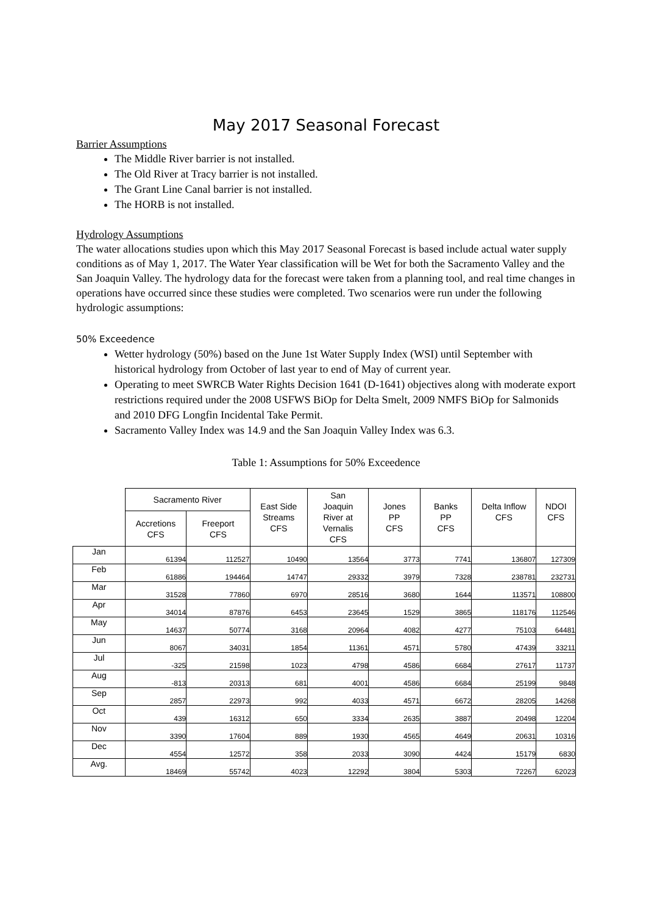May 2017 Seasonal Forecast
Barrier Assumptions
The Middle River barrier is not installed.
The Old River at Tracy barrier is not installed.
The Grant Line Canal barrier is not installed.
The HORB is not installed.
Hydrology Assumptions
The water allocations studies upon which this May 2017 Seasonal Forecast is based include actual water supply conditions as of May 1, 2017. The Water Year classification will be Wet for both the Sacramento Valley and the San Joaquin Valley. The hydrology data for the forecast were taken from a planning tool, and real time changes in operations have occurred since these studies were completed. Two scenarios were run under the following hydrologic assumptions:
50% Exceedence
Wetter hydrology (50%) based on the June 1st Water Supply Index (WSI) until September with historical hydrology from October of last year to end of May of current year.
Operating to meet SWRCB Water Rights Decision 1641 (D-1641) objectives along with moderate export restrictions required under the 2008 USFWS BiOp for Delta Smelt, 2009 NMFS BiOp for Salmonids and 2010 DFG Longfin Incidental Take Permit.
Sacramento Valley Index was 14.9 and the San Joaquin Valley Index was 6.3.
Table 1: Assumptions for 50% Exceedence
| | Sacramento River | | East Side Streams CFS | San Joaquin River at Vernalis CFS | Jones PP CFS | Banks PP CFS | Delta Inflow CFS | NDOI CFS |
| --- | --- | --- | --- | --- | --- | --- | --- | --- |
| | Accretions CFS | Freeport CFS | | | | | | |
| Jan | 61394 | 112527 | 10490 | 13564 | 3773 | 7741 | 136807 | 127309 |
| Feb | 61886 | 194464 | 14747 | 29332 | 3979 | 7328 | 238781 | 232731 |
| Mar | 31528 | 77860 | 6970 | 28516 | 3680 | 1644 | 113571 | 108800 |
| Apr | 34014 | 87876 | 6453 | 23645 | 1529 | 3865 | 118176 | 112546 |
| May | 14637 | 50774 | 3168 | 20964 | 4082 | 4277 | 75103 | 64481 |
| Jun | 8067 | 34031 | 1854 | 11361 | 4571 | 5780 | 47439 | 33211 |
| Jul | -325 | 21598 | 1023 | 4798 | 4586 | 6684 | 27617 | 11737 |
| Aug | -813 | 20313 | 681 | 4001 | 4586 | 6684 | 25199 | 9848 |
| Sep | 2857 | 22973 | 992 | 4033 | 4571 | 6672 | 28205 | 14268 |
| Oct | 439 | 16312 | 650 | 3334 | 2635 | 3887 | 20498 | 12204 |
| Nov | 3390 | 17604 | 889 | 1930 | 4565 | 4649 | 20631 | 10316 |
| Dec | 4554 | 12572 | 358 | 2033 | 3090 | 4424 | 15179 | 6830 |
| Avg. | 18469 | 55742 | 4023 | 12292 | 3804 | 5303 | 72267 | 62023 |